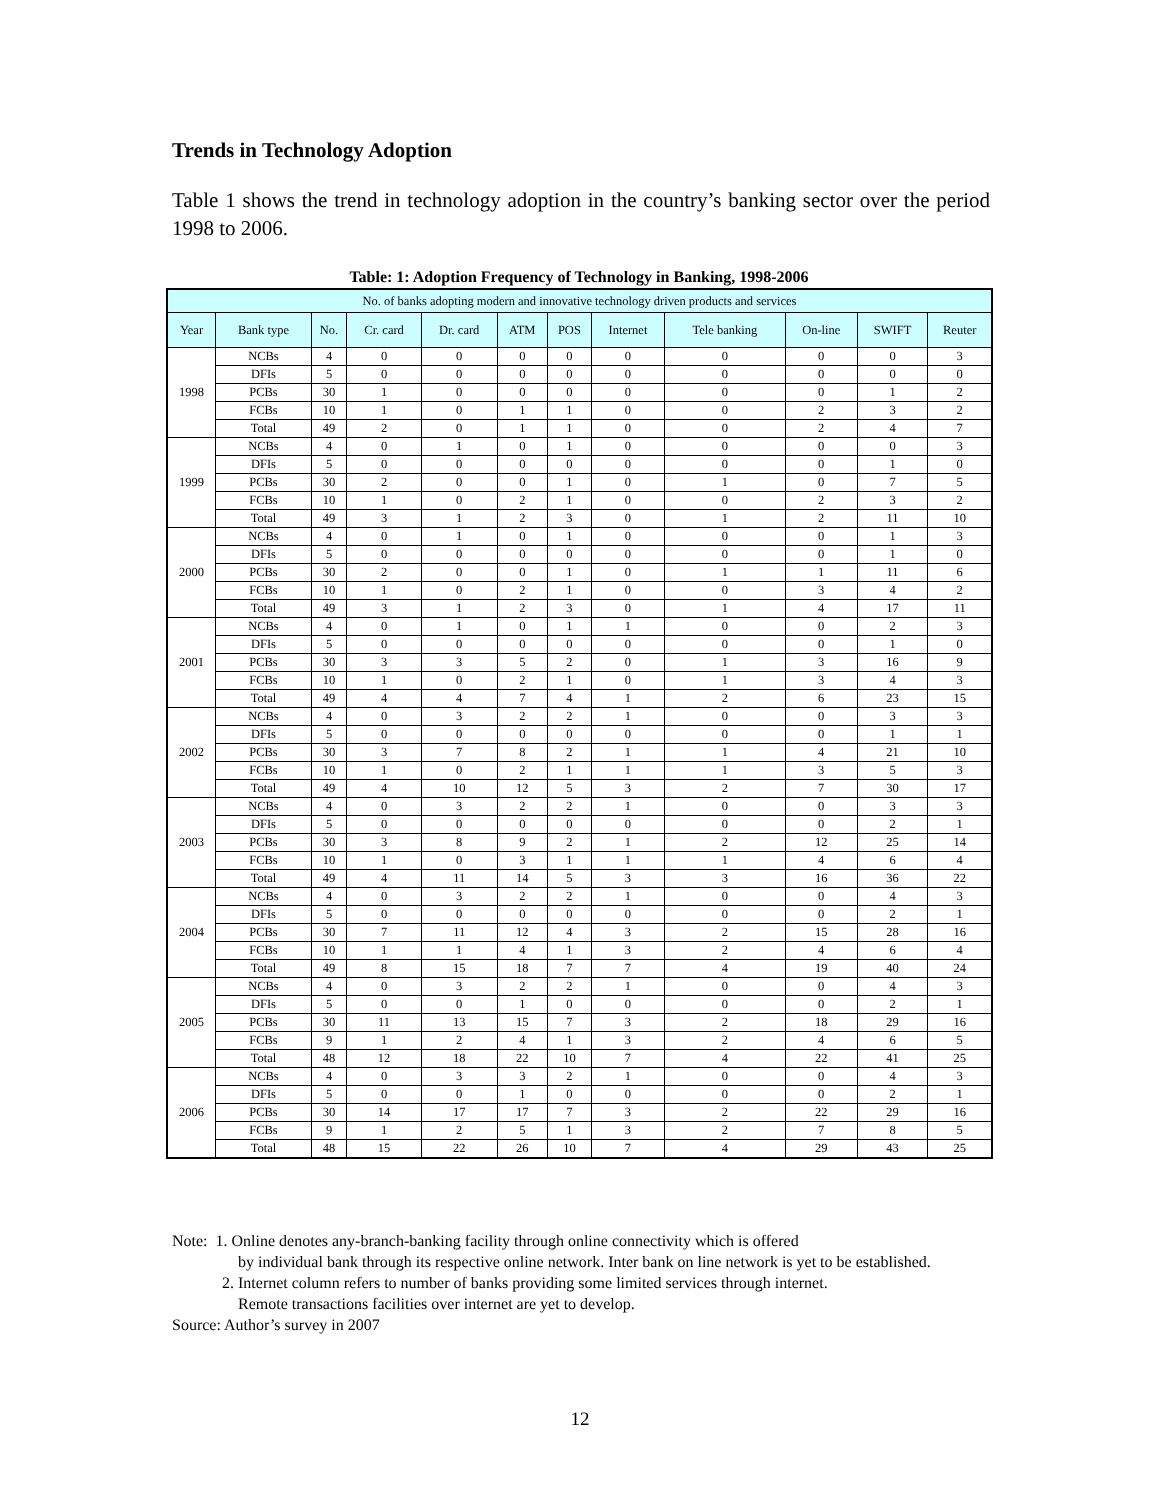Trends in Technology Adoption
Table 1 shows the trend in technology adoption in the country’s banking sector over the period 1998 to 2006.
Table: 1: Adoption Frequency of Technology in Banking, 1998-2006
| No. of banks adopting modern and innovative technology driven products and services | | | | | | | | | | | |
| --- | --- | --- | --- | --- | --- | --- | --- | --- | --- | --- | --- |
| Year | Bank type | No. | Cr. card | Dr. card | ATM | POS | Internet | Tele banking | On-line | SWIFT | Reuter |
| 1998 | NCBs | 4 | 0 | 0 | 0 | 0 | 0 | 0 | 0 | 0 | 3 |
| | DFIs | 5 | 0 | 0 | 0 | 0 | 0 | 0 | 0 | 0 | 0 |
| | PCBs | 30 | 1 | 0 | 0 | 0 | 0 | 0 | 0 | 1 | 2 |
| | FCBs | 10 | 1 | 0 | 1 | 1 | 0 | 0 | 2 | 3 | 2 |
| | Total | 49 | 2 | 0 | 1 | 1 | 0 | 0 | 2 | 4 | 7 |
| 1999 | NCBs | 4 | 0 | 1 | 0 | 1 | 0 | 0 | 0 | 0 | 3 |
| | DFIs | 5 | 0 | 0 | 0 | 0 | 0 | 0 | 0 | 1 | 0 |
| | PCBs | 30 | 2 | 0 | 0 | 1 | 0 | 1 | 0 | 7 | 5 |
| | FCBs | 10 | 1 | 0 | 2 | 1 | 0 | 0 | 2 | 3 | 2 |
| | Total | 49 | 3 | 1 | 2 | 3 | 0 | 1 | 2 | 11 | 10 |
| 2000 | NCBs | 4 | 0 | 1 | 0 | 1 | 0 | 0 | 0 | 1 | 3 |
| | DFIs | 5 | 0 | 0 | 0 | 0 | 0 | 0 | 0 | 1 | 0 |
| | PCBs | 30 | 2 | 0 | 0 | 1 | 0 | 1 | 1 | 11 | 6 |
| | FCBs | 10 | 1 | 0 | 2 | 1 | 0 | 0 | 3 | 4 | 2 |
| | Total | 49 | 3 | 1 | 2 | 3 | 0 | 1 | 4 | 17 | 11 |
| 2001 | NCBs | 4 | 0 | 1 | 0 | 1 | 1 | 0 | 0 | 2 | 3 |
| | DFIs | 5 | 0 | 0 | 0 | 0 | 0 | 0 | 0 | 1 | 0 |
| | PCBs | 30 | 3 | 3 | 5 | 2 | 0 | 1 | 3 | 16 | 9 |
| | FCBs | 10 | 1 | 0 | 2 | 1 | 0 | 1 | 3 | 4 | 3 |
| | Total | 49 | 4 | 4 | 7 | 4 | 1 | 2 | 6 | 23 | 15 |
| 2002 | NCBs | 4 | 0 | 3 | 2 | 2 | 1 | 0 | 0 | 3 | 3 |
| | DFIs | 5 | 0 | 0 | 0 | 0 | 0 | 0 | 0 | 1 | 1 |
| | PCBs | 30 | 3 | 7 | 8 | 2 | 1 | 1 | 4 | 21 | 10 |
| | FCBs | 10 | 1 | 0 | 2 | 1 | 1 | 1 | 3 | 5 | 3 |
| | Total | 49 | 4 | 10 | 12 | 5 | 3 | 2 | 7 | 30 | 17 |
| 2003 | NCBs | 4 | 0 | 3 | 2 | 2 | 1 | 0 | 0 | 3 | 3 |
| | DFIs | 5 | 0 | 0 | 0 | 0 | 0 | 0 | 0 | 2 | 1 |
| | PCBs | 30 | 3 | 8 | 9 | 2 | 1 | 2 | 12 | 25 | 14 |
| | FCBs | 10 | 1 | 0 | 3 | 1 | 1 | 1 | 4 | 6 | 4 |
| | Total | 49 | 4 | 11 | 14 | 5 | 3 | 3 | 16 | 36 | 22 |
| 2004 | NCBs | 4 | 0 | 3 | 2 | 2 | 1 | 0 | 0 | 4 | 3 |
| | DFIs | 5 | 0 | 0 | 0 | 0 | 0 | 0 | 0 | 2 | 1 |
| | PCBs | 30 | 7 | 11 | 12 | 4 | 3 | 2 | 15 | 28 | 16 |
| | FCBs | 10 | 1 | 1 | 4 | 1 | 3 | 2 | 4 | 6 | 4 |
| | Total | 49 | 8 | 15 | 18 | 7 | 7 | 4 | 19 | 40 | 24 |
| 2005 | NCBs | 4 | 0 | 3 | 2 | 2 | 1 | 0 | 0 | 4 | 3 |
| | DFIs | 5 | 0 | 0 | 1 | 0 | 0 | 0 | 0 | 2 | 1 |
| | PCBs | 30 | 11 | 13 | 15 | 7 | 3 | 2 | 18 | 29 | 16 |
| | FCBs | 9 | 1 | 2 | 4 | 1 | 3 | 2 | 4 | 6 | 5 |
| | Total | 48 | 12 | 18 | 22 | 10 | 7 | 4 | 22 | 41 | 25 |
| 2006 | NCBs | 4 | 0 | 3 | 3 | 2 | 1 | 0 | 0 | 4 | 3 |
| | DFIs | 5 | 0 | 0 | 1 | 0 | 0 | 0 | 0 | 2 | 1 |
| | PCBs | 30 | 14 | 17 | 17 | 7 | 3 | 2 | 22 | 29 | 16 |
| | FCBs | 9 | 1 | 2 | 5 | 1 | 3 | 2 | 7 | 8 | 5 |
| | Total | 48 | 15 | 22 | 26 | 10 | 7 | 4 | 29 | 43 | 25 |
Note: 1. Online denotes any-branch-banking facility through online connectivity which is offered
by individual bank through its respective online network. Inter bank on line network is yet to be established.
2. Internet column refers to number of banks providing some limited services through internet.
Remote transactions facilities over internet are yet to develop.
Source: Author’s survey in 2007
12